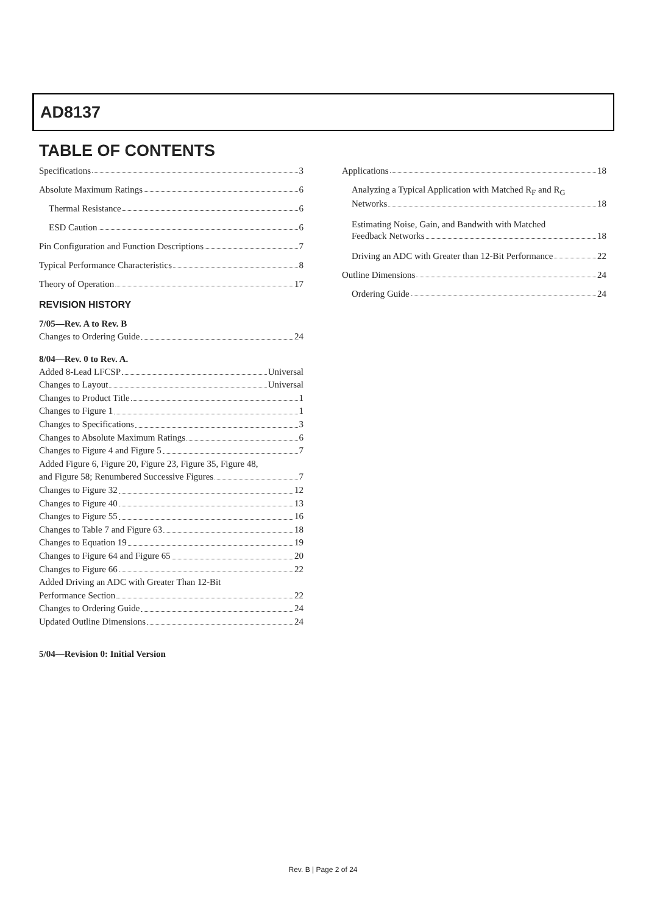AD8137
TABLE OF CONTENTS
Specifications 3
Absolute Maximum Ratings 6
Thermal Resistance 6
ESD Caution 6
Pin Configuration and Function Descriptions 7
Typical Performance Characteristics 8
Theory of Operation 17
REVISION HISTORY
7/05—Rev. A to Rev. B
Changes to Ordering Guide 24
8/04—Rev. 0 to Rev. A.
Added 8-Lead LFCSP Universal
Changes to Layout Universal
Changes to Product Title 1
Changes to Figure 1 1
Changes to Specifications 3
Changes to Absolute Maximum Ratings 6
Changes to Figure 4 and Figure 5 7
Added Figure 6, Figure 20, Figure 23, Figure 35, Figure 48,
and Figure 58; Renumbered Successive Figures 7
Changes to Figure 32 12
Changes to Figure 40 13
Changes to Figure 55 16
Changes to Table 7 and Figure 63 18
Changes to Equation 19 19
Changes to Figure 64 and Figure 65 20
Changes to Figure 66 22
Added Driving an ADC with Greater Than 12-Bit
Performance Section 22
Changes to Ordering Guide 24
Updated Outline Dimensions 24
5/04—Revision 0: Initial Version
Applications 18
Analyzing a Typical Application with Matched R<sub>F</sub> and R<sub>G</sub>
Networks 18
Estimating Noise, Gain, and Bandwith with Matched
Feedback Networks 18
Driving an ADC with Greater than 12-Bit Performance 22
Outline Dimensions 24
Ordering Guide 24
Rev. B | Page 2 of 24